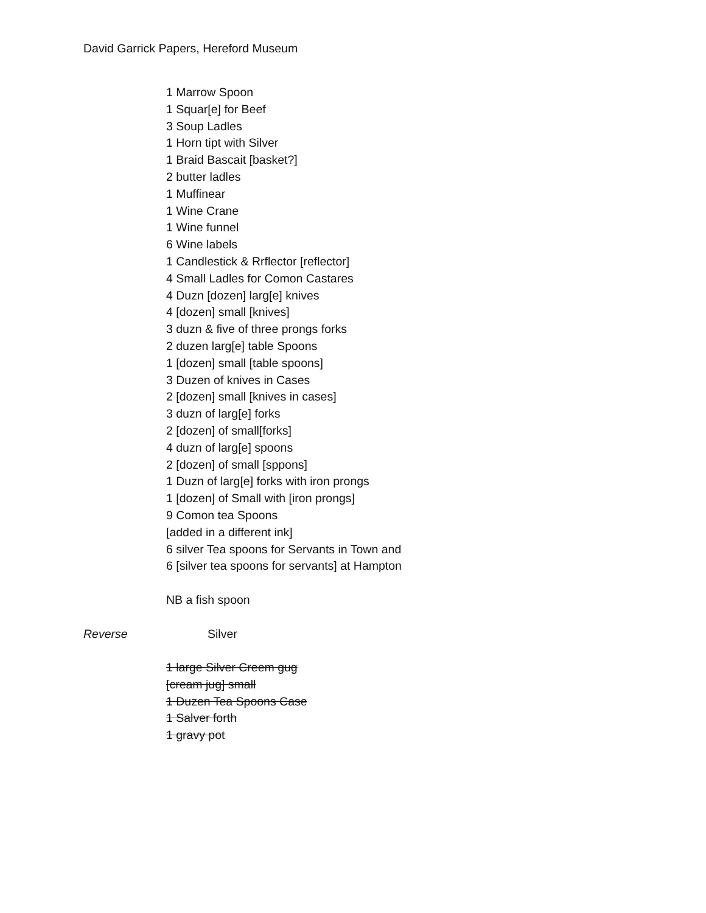David Garrick Papers, Hereford Museum
1 Marrow Spoon
1 Squar[e] for Beef
3 Soup Ladles
1 Horn tipt with Silver
1 Braid Bascait [basket?]
2 butter ladles
1 Muffinear
1 Wine Crane
1 Wine funnel
6 Wine labels
1 Candlestick & Rrflector [reflector]
4 Small Ladles for Comon Castares
4 Duzn [dozen] larg[e] knives
4 [dozen] small [knives]
3 duzn & five of three prongs forks
2 duzen larg[e] table Spoons
1 [dozen] small [table spoons]
3 Duzen of knives in Cases
2 [dozen] small [knives in cases]
3 duzn of larg[e] forks
2 [dozen] of small[forks]
4 duzn of larg[e] spoons
2 [dozen] of small [sppons]
1 Duzn of larg[e] forks with iron prongs
1 [dozen] of Small with [iron prongs]
9 Comon tea Spoons
[added in a different ink]
6 silver Tea spoons for Servants in Town and
6 [silver tea spoons for servants] at Hampton
NB a fish spoon
Reverse Silver
1 large Silver Creem gug
[cream jug] small
1 Duzen Tea Spoons Case
1 Salver forth
1 gravy pot